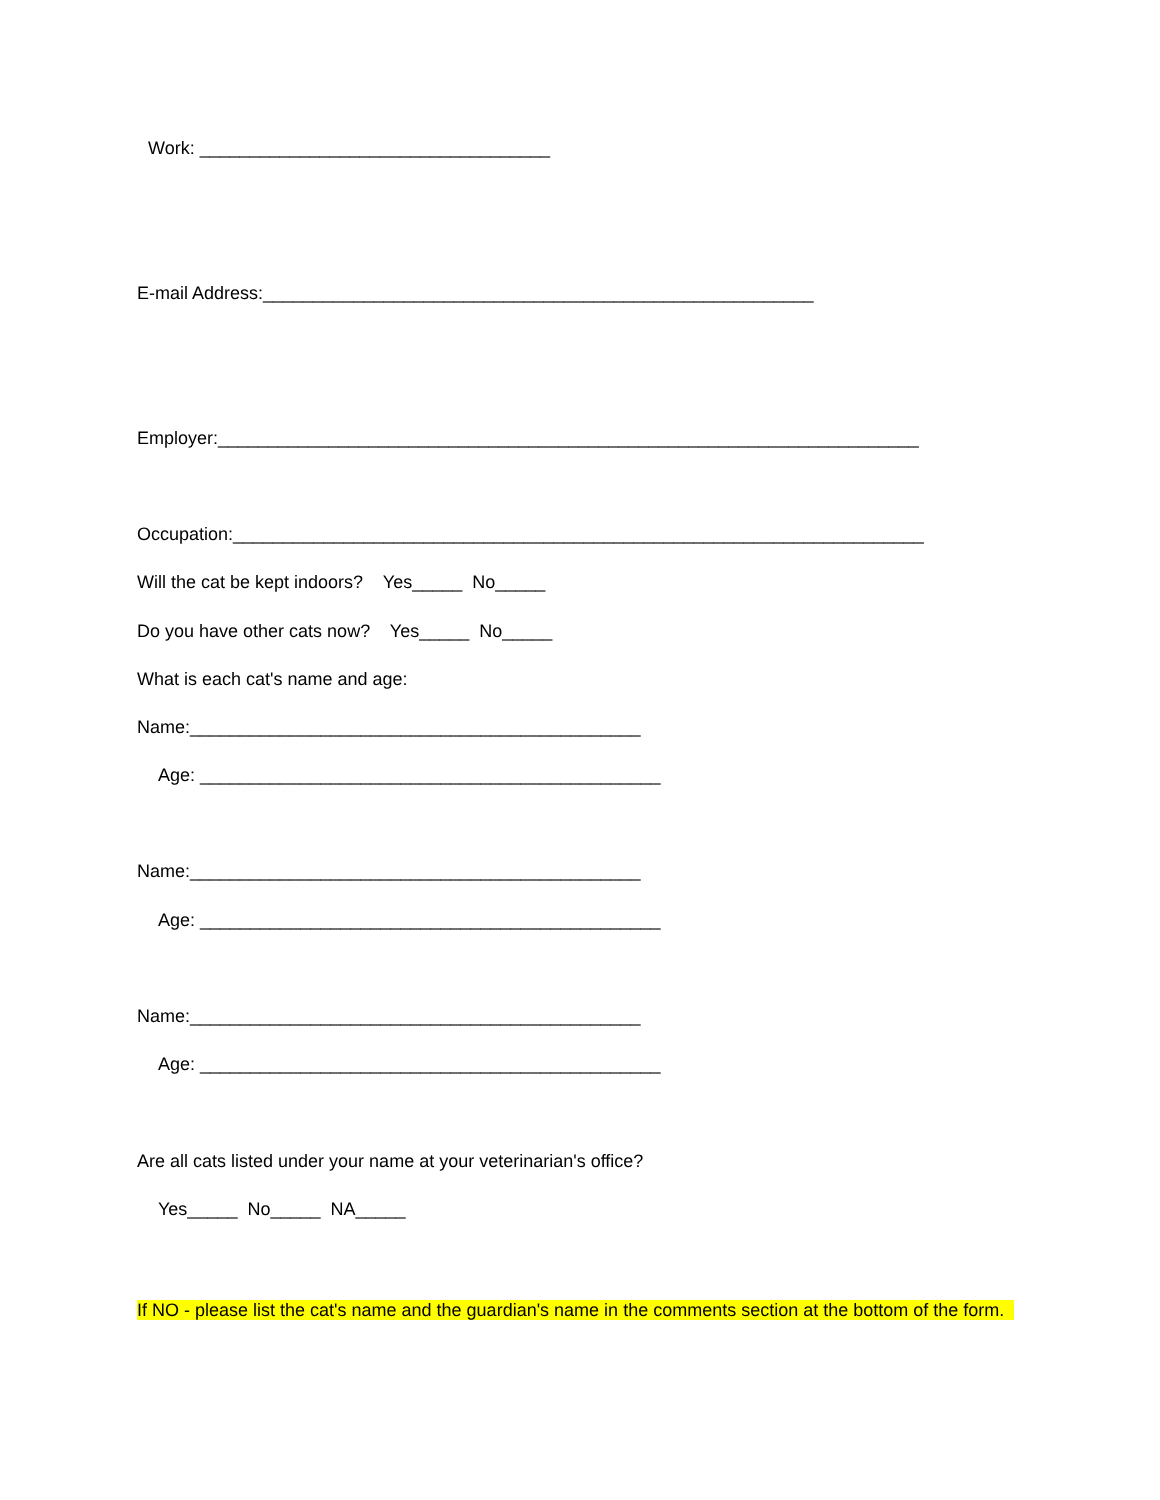Work: ___________________________________
E-mail Address:_______________________________________________________
Employer:______________________________________________________________________
Occupation:_____________________________________________________________________
Will the cat be kept indoors? Yes_____ No_____
Do you have other cats now? Yes_____ No_____
What is each cat's name and age:
Name:_____________________________________________
Age: ______________________________________________
Name:_____________________________________________
Age: ______________________________________________
Name:_____________________________________________
Age: ______________________________________________
Are all cats listed under your name at your veterinarian's office?
Yes_____ No_____ NA_____
If NO - please list the cat's name and the guardian's name in the comments section at the bottom of the form.